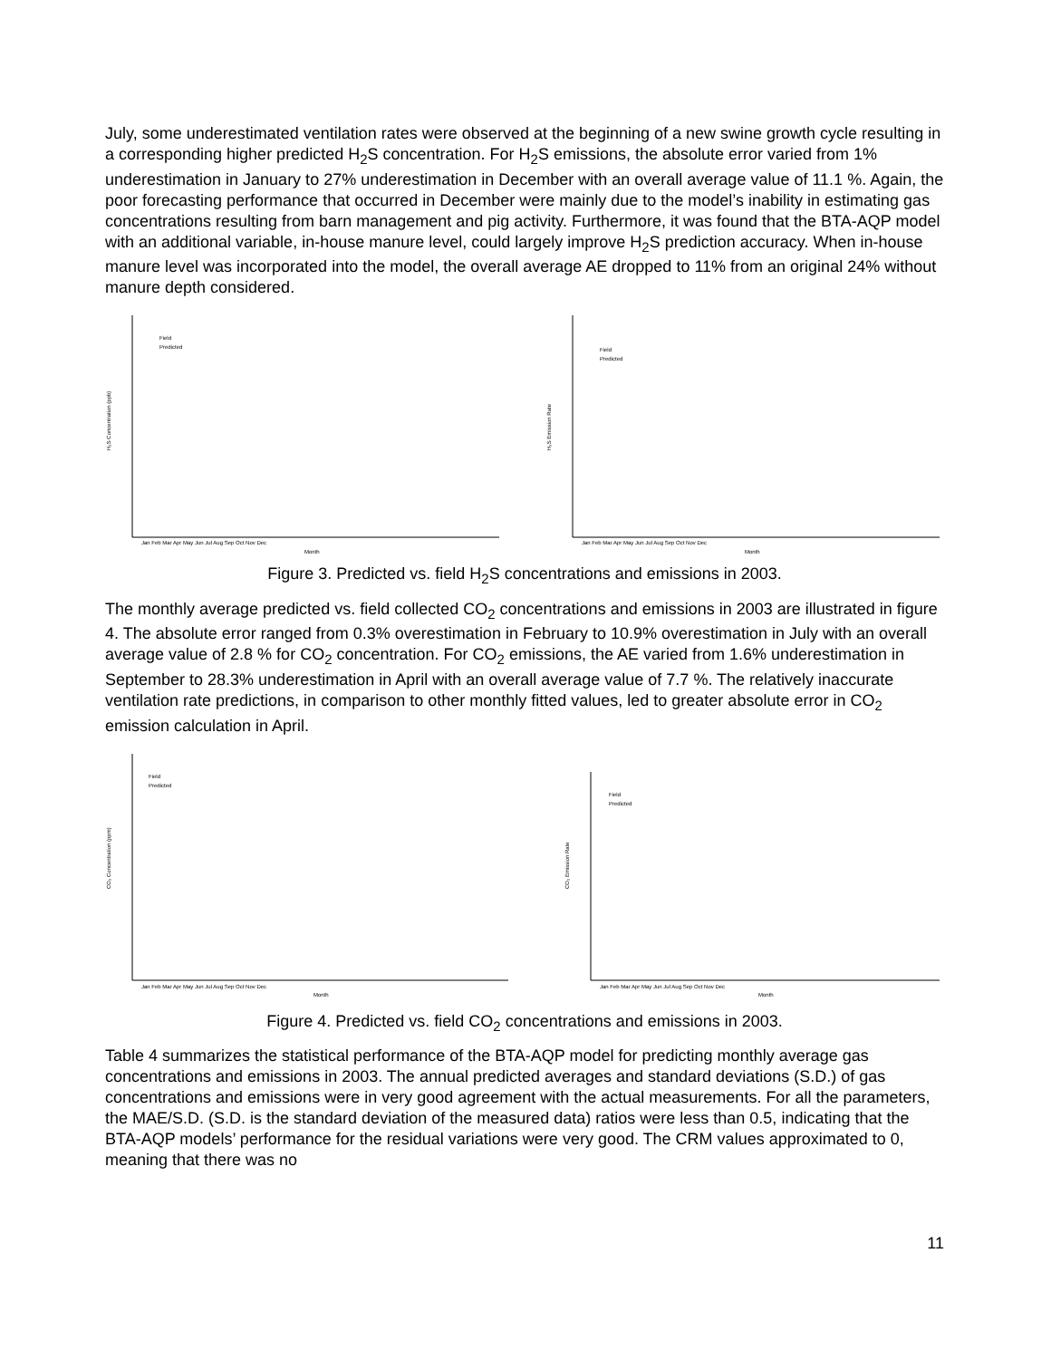July, some underestimated ventilation rates were observed at the beginning of a new swine growth cycle resulting in a corresponding higher predicted H<sub>2</sub>S concentration. For H<sub>2</sub>S emissions, the absolute error varied from 1% underestimation in January to 27% underestimation in December with an overall average value of 11.1 %. Again, the poor forecasting performance that occurred in December were mainly due to the model’s inability in estimating gas concentrations resulting from barn management and pig activity. Furthermore, it was found that the BTA-AQP model with an additional variable, in-house manure level, could largely improve H<sub>2</sub>S prediction accuracy. When in-house manure level was incorporated into the model, the overall average AE dropped to 11% from an original 24% without manure depth considered.
Field
Predicted
H₂S Concentration (ppb)
Month
Jan Feb Mar Apr May Jun Jul Aug Sep Oct Nov Dec
Field
Predicted
H₂S Emission Rate
Month
Jan Feb Mar Apr May Jun Jul Aug Sep Oct Nov Dec
Figure 3. Predicted vs. field H<sub>2</sub>S concentrations and emissions in 2003.
The monthly average predicted vs. field collected CO<sub>2</sub> concentrations and emissions in 2003 are illustrated in figure 4. The absolute error ranged from 0.3% overestimation in February to 10.9% overestimation in July with an overall average value of 2.8 % for CO<sub>2</sub> concentration. For CO<sub>2</sub> emissions, the AE varied from 1.6% underestimation in September to 28.3% underestimation in April with an overall average value of 7.7 %. The relatively inaccurate ventilation rate predictions, in comparison to other monthly fitted values, led to greater absolute error in CO<sub>2</sub> emission calculation in April.
Field
Predicted
CO₂ Concentration (ppm)
Month
Jan Feb Mar Apr May Jun Jul Aug Sep Oct Nov Dec
Field
Predicted
CO₂ Emission Rate
Month
Jan Feb Mar Apr May Jun Jul Aug Sep Oct Nov Dec
Figure 4. Predicted vs. field CO<sub>2</sub> concentrations and emissions in 2003.
Table 4 summarizes the statistical performance of the BTA-AQP model for predicting monthly average gas concentrations and emissions in 2003. The annual predicted averages and standard deviations (S.D.) of gas concentrations and emissions were in very good agreement with the actual measurements. For all the parameters, the MAE/S.D. (S.D. is the standard deviation of the measured data) ratios were less than 0.5, indicating that the BTA-AQP models’ performance for the residual variations were very good. The CRM values approximated to 0, meaning that there was no
11